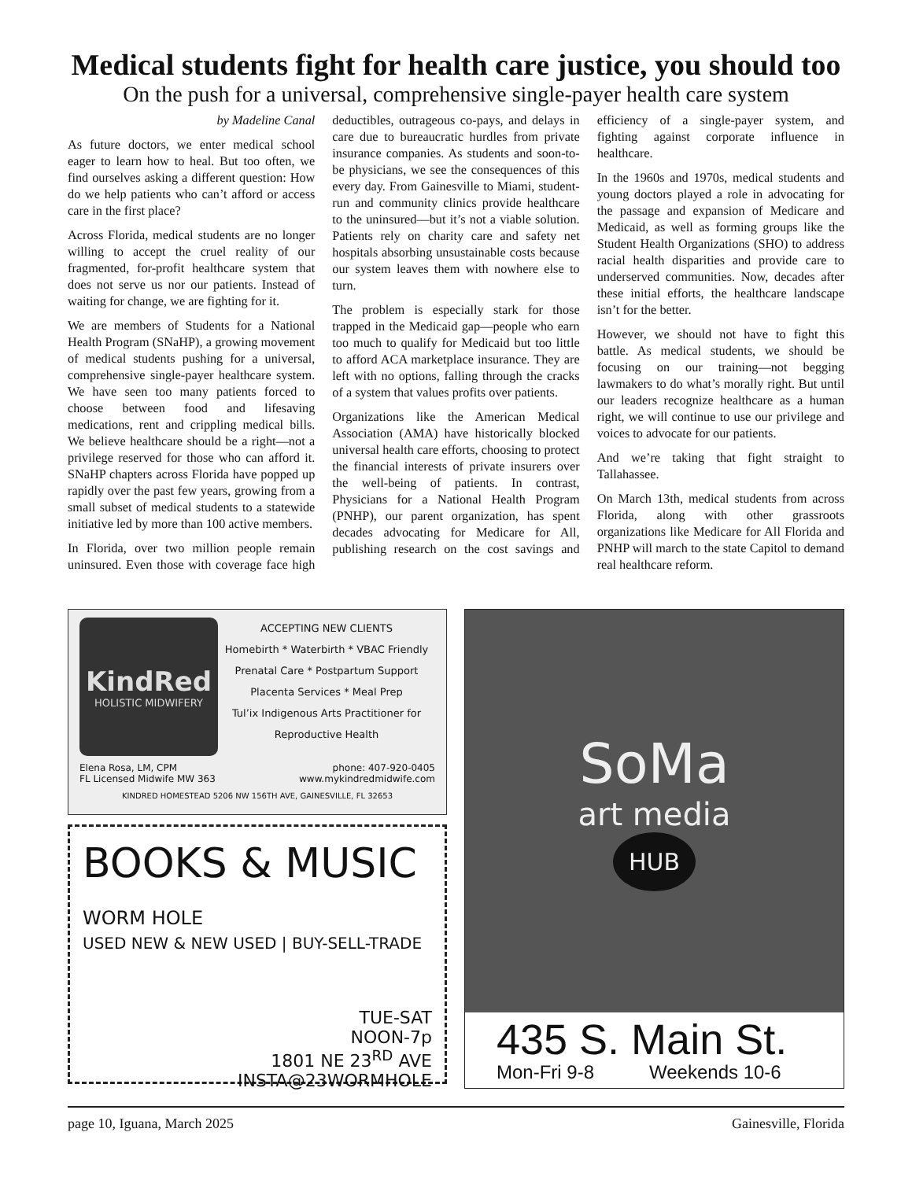Medical students fight for health care justice, you should too
On the push for a universal, comprehensive single-payer health care system
by Madeline Canal
As future doctors, we enter medical school eager to learn how to heal. But too often, we find ourselves asking a different question: How do we help patients who can’t afford or access care in the first place?
Across Florida, medical students are no longer willing to accept the cruel reality of our fragmented, for-profit healthcare system that does not serve us nor our patients. Instead of waiting for change, we are fighting for it.
We are members of Students for a National Health Program (SNaHP), a growing movement of medical students pushing for a universal, comprehensive single-payer healthcare system. We have seen too many patients forced to choose between food and lifesaving medications, rent and crippling medical bills. We believe healthcare should be a right—not a privilege reserved for those who can afford it. SNaHP chapters across Florida have popped up rapidly over the past few years, growing from a small subset of medical students to a statewide initiative led by more than 100 active members.
In Florida, over two million people remain uninsured. Even those with coverage face high deductibles, outrageous co-pays, and delays in care due to bureaucratic hurdles from private insurance companies. As students and soon-to-be physicians, we see the consequences of this every day. From Gainesville to Miami, student-run and community clinics provide healthcare to the uninsured—but it’s not a viable solution. Patients rely on charity care and safety net hospitals absorbing unsustainable costs because our system leaves them with nowhere else to turn.
The problem is especially stark for those trapped in the Medicaid gap—people who earn too much to qualify for Medicaid but too little to afford ACA marketplace insurance. They are left with no options, falling through the cracks of a system that values profits over patients.
Organizations like the American Medical Association (AMA) have historically blocked universal health care efforts, choosing to protect the financial interests of private insurers over the well-being of patients. In contrast, Physicians for a National Health Program (PNHP), our parent organization, has spent decades advocating for Medicare for All, publishing research on the cost savings and efficiency of a single-payer system, and fighting against corporate influence in healthcare.
In the 1960s and 1970s, medical students and young doctors played a role in advocating for the passage and expansion of Medicare and Medicaid, as well as forming groups like the Student Health Organizations (SHO) to address racial health disparities and provide care to underserved communities. Now, decades after these initial efforts, the healthcare landscape isn’t for the better.
However, we should not have to fight this battle. As medical students, we should be focusing on our training—not begging lawmakers to do what’s morally right. But until our leaders recognize healthcare as a human right, we will continue to use our privilege and voices to advocate for our patients.
And we’re taking that fight straight to Tallahassee.
On March 13th, medical students from across Florida, along with other grassroots organizations like Medicare for All Florida and PNHP will march to the state Capitol to demand real healthcare reform.
KindRed
HOLISTIC MIDWIFERY
ACCEPTING NEW CLIENTS
Homebirth * Waterbirth * VBAC Friendly
Prenatal Care * Postpartum Support
Placenta Services * Meal Prep
Tul’ix Indigenous Arts Practitioner for
Reproductive Health
Elena Rosa, LM, CPM
FL Licensed Midwife MW 363 phone: 407-920-0405
www.mykindredmidwife.com
KINDRED HOMESTEAD 5206 NW 156TH AVE, GAINESVILLE, FL 32653
BOOKS & MUSIC WORM HOLE
USED NEW & NEW USED | BUY-SELL-TRADE
TUE-SAT
NOON-7p
1801 NE 23<sup>RD</sup> AVE
INSTA@23WORMHOLE
SoMa
art media
HUB
435 S. Main St.
Mon-Fri 9-8 Weekends 10-6
page 10, Iguana, March 2025 Gainesville, Florida